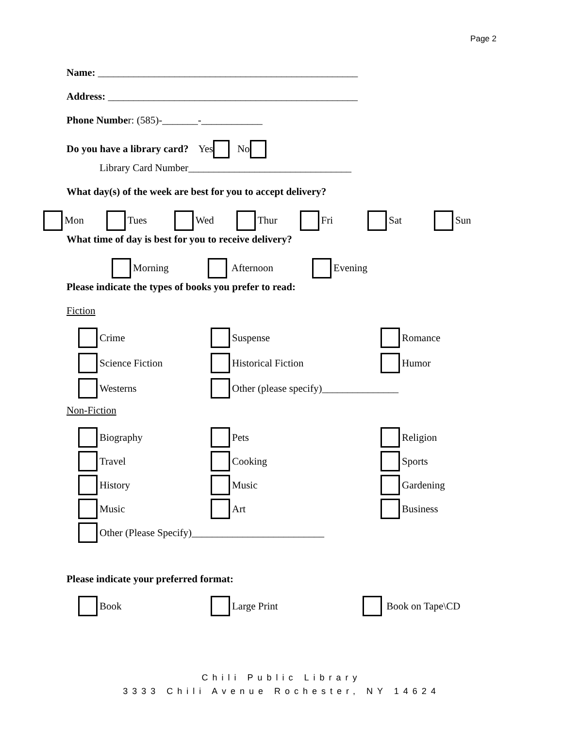Page 2
Name: ___________________________________________________
Address: _________________________________________________
Phone Number: (585)-_______-____________
Do you have a library card? Yes No
Library Card Number________________________________
What day(s) of the week are best for you to accept delivery?
Mon Tues Wed Thur Fri Sat Sun
What time of day is best for you to receive delivery?
Morning Afternoon Evening
Please indicate the types of books you prefer to read:
Fiction
Crime Suspense Romance Science Fiction Historical Fiction Humor Westerns Other (please specify)_______________
Non-Fiction
Biography Pets Religion Travel Cooking Sports History Music Gardening Music Art Business Other (Please Specify)__________________________
Please indicate your preferred format:
Book Large Print Book on Tape\CD
Chili Public Library
3333 Chili Avenue Rochester, NY 14624